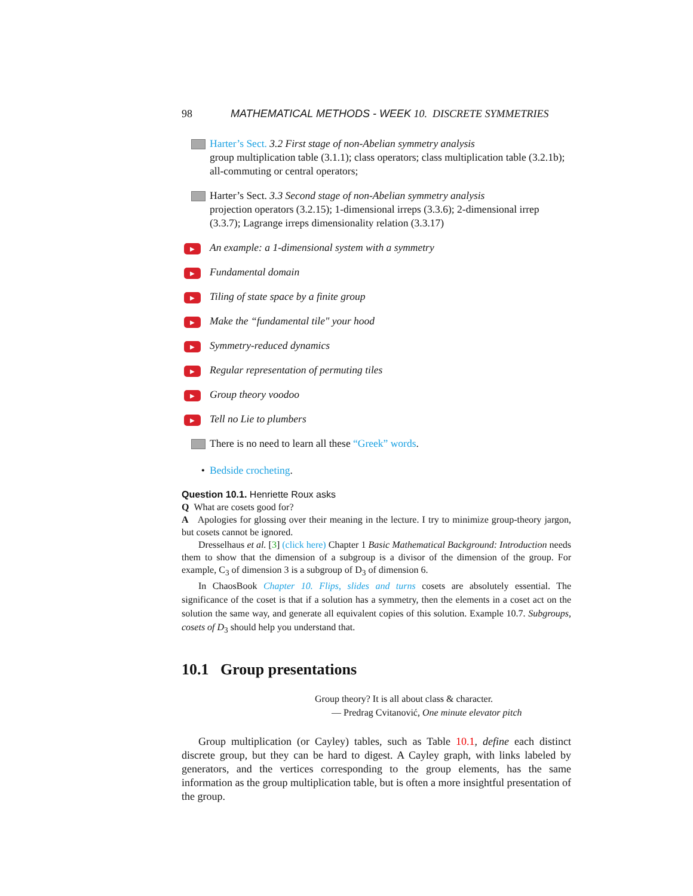98 MATHEMATICAL METHODS - WEEK 10. DISCRETE SYMMETRIES
Harter’s Sect. 3.2 First stage of non-Abelian symmetry analysis
group multiplication table (3.1.1); class operators; class multiplication table (3.2.1b); all-commuting or central operators;
Harter’s Sect. 3.3 Second stage of non-Abelian symmetry analysis
projection operators (3.2.15); 1-dimensional irreps (3.3.6); 2-dimensional irrep (3.3.7); Lagrange irreps dimensionality relation (3.3.17)
▶
An example: a 1-dimensional system with a symmetry
▶
Fundamental domain
▶
Tiling of state space by a finite group
▶
Make the “fundamental tile" your hood
▶
Symmetry-reduced dynamics
▶
Regular representation of permuting tiles
▶
Group theory voodoo
▶
Tell no Lie to plumbers
There is no need to learn all these “Greek” words.
• Bedside crocheting.
Question 10.1. Henriette Roux asks
Q What are cosets good for?
A Apologies for glossing over their meaning in the lecture. I try to minimize group-theory jargon, but cosets cannot be ignored.
Dresselhaus et al. [3] (click here) Chapter 1 Basic Mathematical Background: Introduction needs them to show that the dimension of a subgroup is a divisor of the dimension of the group. For example, C<sub>3</sub> of dimension 3 is a subgroup of D<sub>3</sub> of dimension 6.
In ChaosBook Chapter 10. Flips, slides and turns cosets are absolutely essential. The significance of the coset is that if a solution has a symmetry, then the elements in a coset act on the solution the same way, and generate all equivalent copies of this solution. Example 10.7. Subgroups, cosets of D<sub>3</sub> should help you understand that.
10.1 Group presentations
Group theory? It is all about class & character.
— Predrag Cvitanović, One minute elevator pitch
Group multiplication (or Cayley) tables, such as Table 10.1, define each distinct discrete group, but they can be hard to digest. A Cayley graph, with links labeled by generators, and the vertices corresponding to the group elements, has the same information as the group multiplication table, but is often a more insightful presentation of the group.